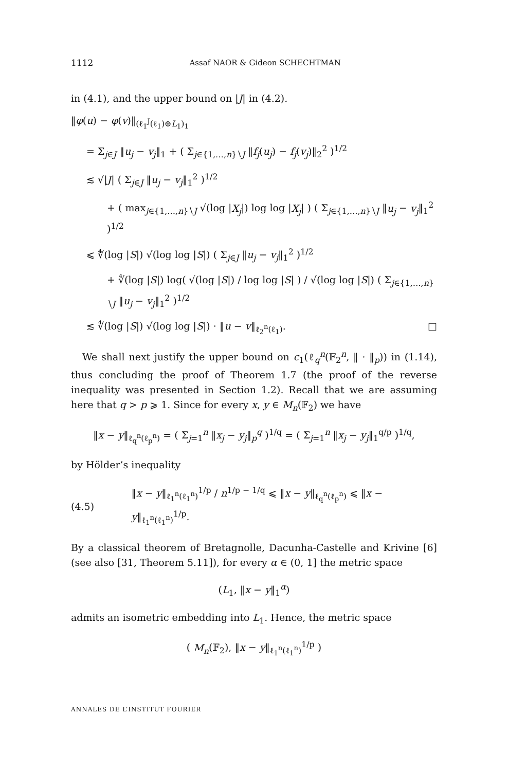1112 Assaf NAOR & Gideon SCHECHTMAN
in (4.1), and the upper bound on |J| in (4.2).
‖φ(u) − φ(v)‖<sub>(ℓ<sub>1</sub><sup>J</sup>(ℓ<sub>1</sub>)⊕L<sub>1</sub>)<sub>1</sub></sub>
= Σ<sub>j∈J</sub> ‖u<sub>j</sub> − v<sub>j</sub>‖<sub>1</sub> + ( Σ<sub>j∈{1,…,n}∖J</sub> ‖f<sub>j</sub>(u<sub>j</sub>) − f<sub>j</sub>(v<sub>j</sub>)‖<sub>2</sub><sup>2</sup> )<sup>1/2</sup>
≲ √|J| ( Σ<sub>j∈J</sub> ‖u<sub>j</sub> − v<sub>j</sub>‖<sub>1</sub><sup>2</sup> )<sup>1/2</sup>
+ ( max<sub>j∈{1,…,n}∖J</sub> √(log |X<sub>j</sub>|) log log |X<sub>j</sub>| ) ( Σ<sub>j∈{1,…,n}∖J</sub> ‖u<sub>j</sub> − v<sub>j</sub>‖<sub>1</sub><sup>2</sup> )<sup>1/2</sup>
⩽ ∜(log |S|) √(log log |S|) ( Σ<sub>j∈J</sub> ‖u<sub>j</sub> − v<sub>j</sub>‖<sub>1</sub><sup>2</sup> )<sup>1/2</sup>
+ ∜(log |S|) log( √(log |S|) / log log |S| ) / √(log log |S|) ( Σ<sub>j∈{1,…,n}∖J</sub> ‖u<sub>j</sub> − v<sub>j</sub>‖<sub>1</sub><sup>2</sup> )<sup>1/2</sup>
≲ ∜(log |S|) √(log log |S|) · ‖u − v‖<sub>ℓ<sub>2</sub><sup>n</sup>(ℓ<sub>1</sub>)</sub>. □
We shall next justify the upper bound on c<sub>1</sub>(ℓ<sub>q</sub><sup>n</sup>(𝔽<sub>2</sub><sup>n</sup>, ‖ · ‖<sub>p</sub>)) in (1.14), thus concluding the proof of Theorem 1.7 (the proof of the reverse inequality was presented in Section 1.2). Recall that we are assuming here that q > p ⩾ 1. Since for every x, y ∈ M<sub>n</sub>(𝔽<sub>2</sub>) we have
‖x − y‖<sub>ℓ<sub>q</sub><sup>n</sup>(ℓ<sub>p</sub><sup>n</sup>)</sub> = ( Σ<sub>j=1</sub><sup>n</sup> ‖x<sub>j</sub> − y<sub>j</sub>‖<sub>p</sub><sup>q</sup> )<sup>1/q</sup> = ( Σ<sub>j=1</sub><sup>n</sup> ‖x<sub>j</sub> − y<sub>j</sub>‖<sub>1</sub><sup>q/p</sup> )<sup>1/q</sup>,
by Hölder’s inequality
(4.5) ‖x − y‖<sub>ℓ<sub>1</sub><sup>n</sup>(ℓ<sub>1</sub><sup>n</sup>)</sub><sup>1/p</sup> / n<sup>1/p − 1/q</sup> ⩽ ‖x − y‖<sub>ℓ<sub>q</sub><sup>n</sup>(ℓ<sub>p</sub><sup>n</sup>)</sub> ⩽ ‖x − y‖<sub>ℓ<sub>1</sub><sup>n</sup>(ℓ<sub>1</sub><sup>n</sup>)</sub><sup>1/p</sup>.
By a classical theorem of Bretagnolle, Dacunha-Castelle and Krivine [6] (see also [31, Theorem 5.11]), for every α ∈ (0, 1] the metric space
(L<sub>1</sub>, ‖x − y‖<sub>1</sub><sup>α</sup>)
admits an isometric embedding into L<sub>1</sub>. Hence, the metric space
( M<sub>n</sub>(𝔽<sub>2</sub>), ‖x − y‖<sub>ℓ<sub>1</sub><sup>n</sup>(ℓ<sub>1</sub><sup>n</sup>)</sub><sup>1/p</sup> )
ANNALES DE L’INSTITUT FOURIER